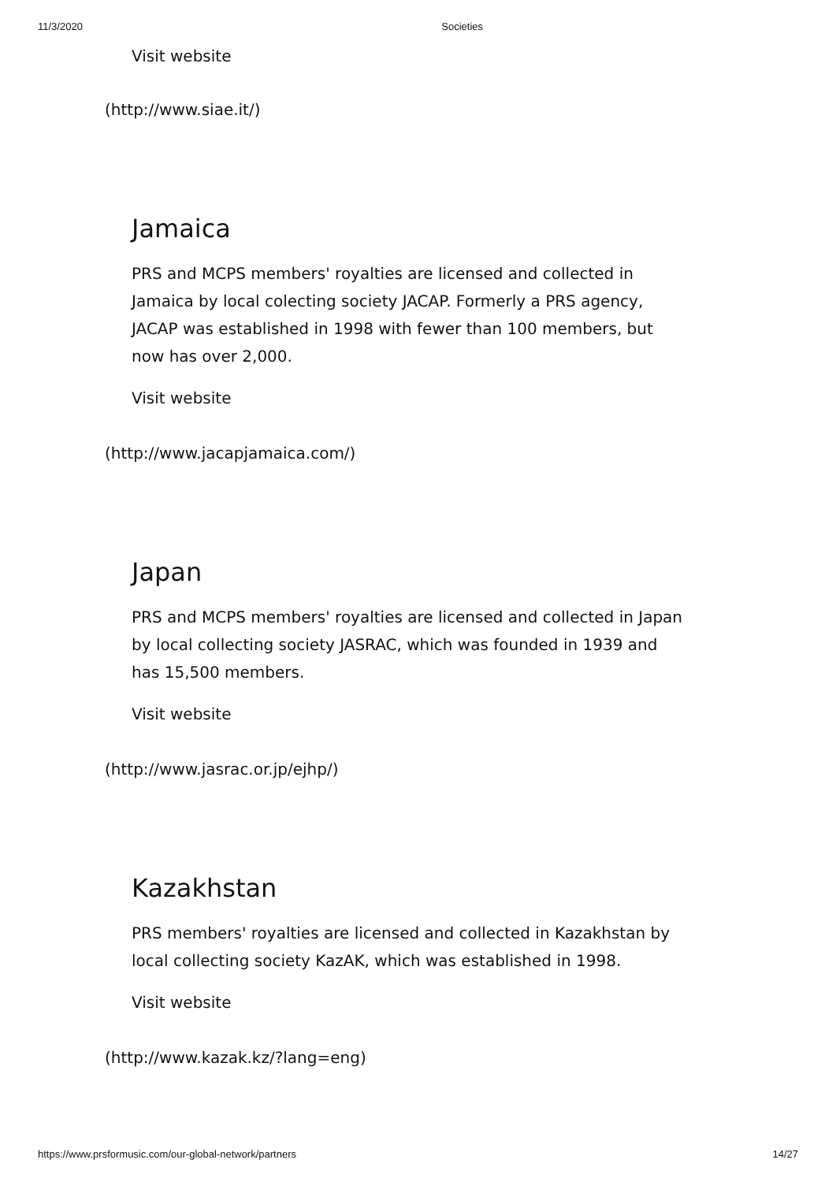11/3/2020 Societies
Visit website
(http://www.siae.it/)
Jamaica
PRS and MCPS members' royalties are licensed and collected in Jamaica by local colecting society JACAP. Formerly a PRS agency, JACAP was established in 1998 with fewer than 100 members, but now has over 2,000.
Visit website
(http://www.jacapjamaica.com/)
Japan
PRS and MCPS members' royalties are licensed and collected in Japan by local collecting society JASRAC, which was founded in 1939 and has 15,500 members.
Visit website
(http://www.jasrac.or.jp/ejhp/)
Kazakhstan
PRS members' royalties are licensed and collected in Kazakhstan by local collecting society KazAK, which was established in 1998.
Visit website
(http://www.kazak.kz/?lang=eng)
https://www.prsformusic.com/our-global-network/partners 14/27